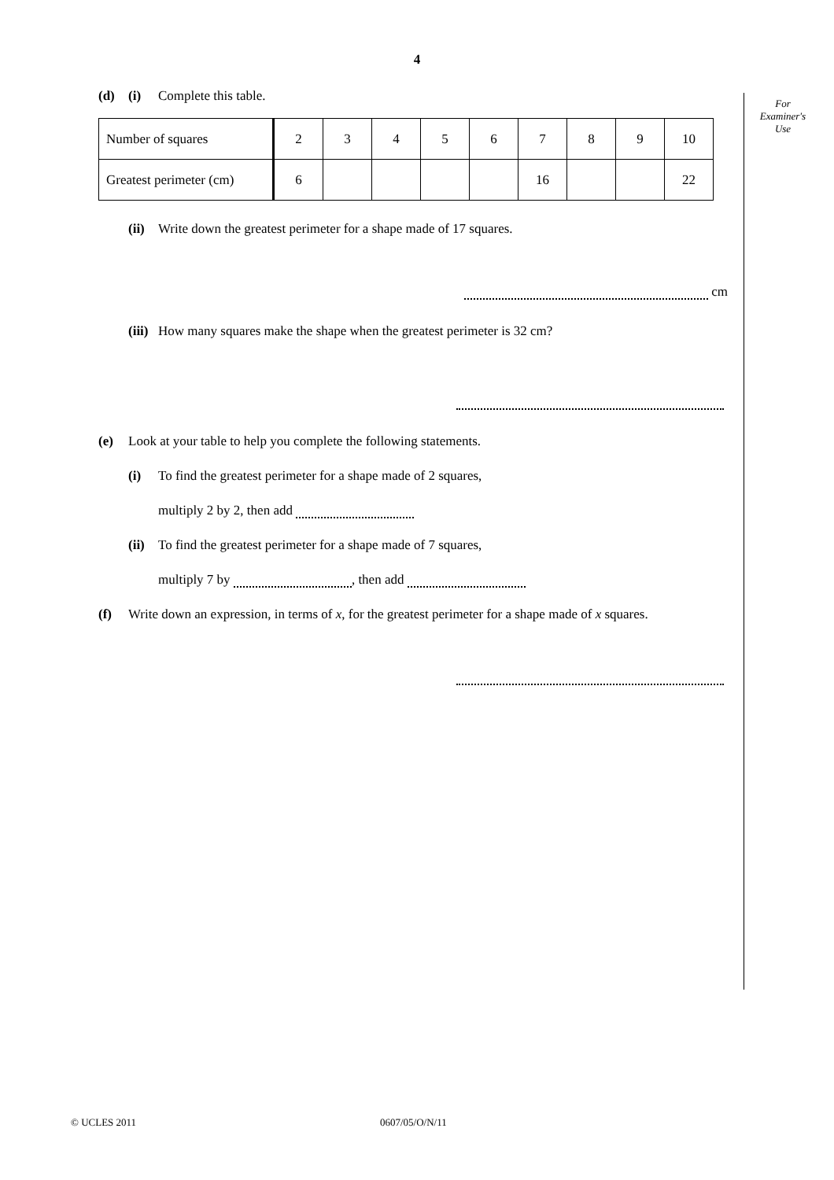4
For
Examiner's
Use
(d) (i) Complete this table.
| Number of squares | 2 | 3 | 4 | 5 | 6 | 7 | 8 | 9 | 10 |
| Greatest perimeter (cm) | 6 | | | | | 16 | | | 22 |
(ii) Write down the greatest perimeter for a shape made of 17 squares.
cm
(iii) How many squares make the shape when the greatest perimeter is 32 cm?
(e) Look at your table to help you complete the following statements.
(i) To find the greatest perimeter for a shape made of 2 squares,
multiply 2 by 2, then add
(ii) To find the greatest perimeter for a shape made of 7 squares,
multiply 7 by , then add
(f) Write down an expression, in terms of x, for the greatest perimeter for a shape made of x squares.
© UCLES 2011 0607/05/O/N/11